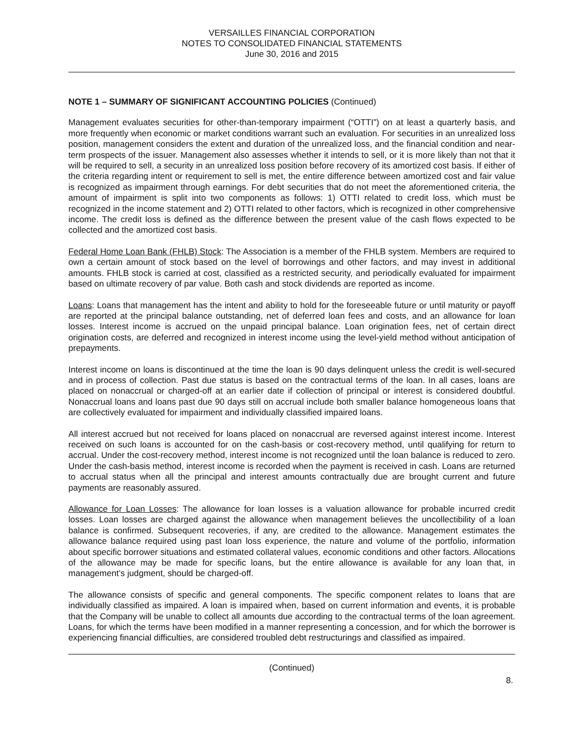VERSAILLES FINANCIAL CORPORATION
NOTES TO CONSOLIDATED FINANCIAL STATEMENTS
June 30, 2016 and 2015
NOTE 1 – SUMMARY OF SIGNIFICANT ACCOUNTING POLICIES (Continued)
Management evaluates securities for other-than-temporary impairment (“OTTI”) on at least a quarterly basis, and more frequently when economic or market conditions warrant such an evaluation. For securities in an unrealized loss position, management considers the extent and duration of the unrealized loss, and the financial condition and near-term prospects of the issuer. Management also assesses whether it intends to sell, or it is more likely than not that it will be required to sell, a security in an unrealized loss position before recovery of its amortized cost basis. If either of the criteria regarding intent or requirement to sell is met, the entire difference between amortized cost and fair value is recognized as impairment through earnings. For debt securities that do not meet the aforementioned criteria, the amount of impairment is split into two components as follows: 1) OTTI related to credit loss, which must be recognized in the income statement and 2) OTTI related to other factors, which is recognized in other comprehensive income. The credit loss is defined as the difference between the present value of the cash flows expected to be collected and the amortized cost basis.
Federal Home Loan Bank (FHLB) Stock: The Association is a member of the FHLB system. Members are required to own a certain amount of stock based on the level of borrowings and other factors, and may invest in additional amounts. FHLB stock is carried at cost, classified as a restricted security, and periodically evaluated for impairment based on ultimate recovery of par value. Both cash and stock dividends are reported as income.
Loans: Loans that management has the intent and ability to hold for the foreseeable future or until maturity or payoff are reported at the principal balance outstanding, net of deferred loan fees and costs, and an allowance for loan losses. Interest income is accrued on the unpaid principal balance. Loan origination fees, net of certain direct origination costs, are deferred and recognized in interest income using the level-yield method without anticipation of prepayments.
Interest income on loans is discontinued at the time the loan is 90 days delinquent unless the credit is well-secured and in process of collection. Past due status is based on the contractual terms of the loan. In all cases, loans are placed on nonaccrual or charged-off at an earlier date if collection of principal or interest is considered doubtful. Nonaccrual loans and loans past due 90 days still on accrual include both smaller balance homogeneous loans that are collectively evaluated for impairment and individually classified impaired loans.
All interest accrued but not received for loans placed on nonaccrual are reversed against interest income. Interest received on such loans is accounted for on the cash-basis or cost-recovery method, until qualifying for return to accrual. Under the cost-recovery method, interest income is not recognized until the loan balance is reduced to zero. Under the cash-basis method, interest income is recorded when the payment is received in cash. Loans are returned to accrual status when all the principal and interest amounts contractually due are brought current and future payments are reasonably assured.
Allowance for Loan Losses: The allowance for loan losses is a valuation allowance for probable incurred credit losses. Loan losses are charged against the allowance when management believes the uncollectibility of a loan balance is confirmed. Subsequent recoveries, if any, are credited to the allowance. Management estimates the allowance balance required using past loan loss experience, the nature and volume of the portfolio, information about specific borrower situations and estimated collateral values, economic conditions and other factors. Allocations of the allowance may be made for specific loans, but the entire allowance is available for any loan that, in management’s judgment, should be charged-off.
The allowance consists of specific and general components. The specific component relates to loans that are individually classified as impaired. A loan is impaired when, based on current information and events, it is probable that the Company will be unable to collect all amounts due according to the contractual terms of the loan agreement. Loans, for which the terms have been modified in a manner representing a concession, and for which the borrower is experiencing financial difficulties, are considered troubled debt restructurings and classified as impaired.
(Continued)
8.